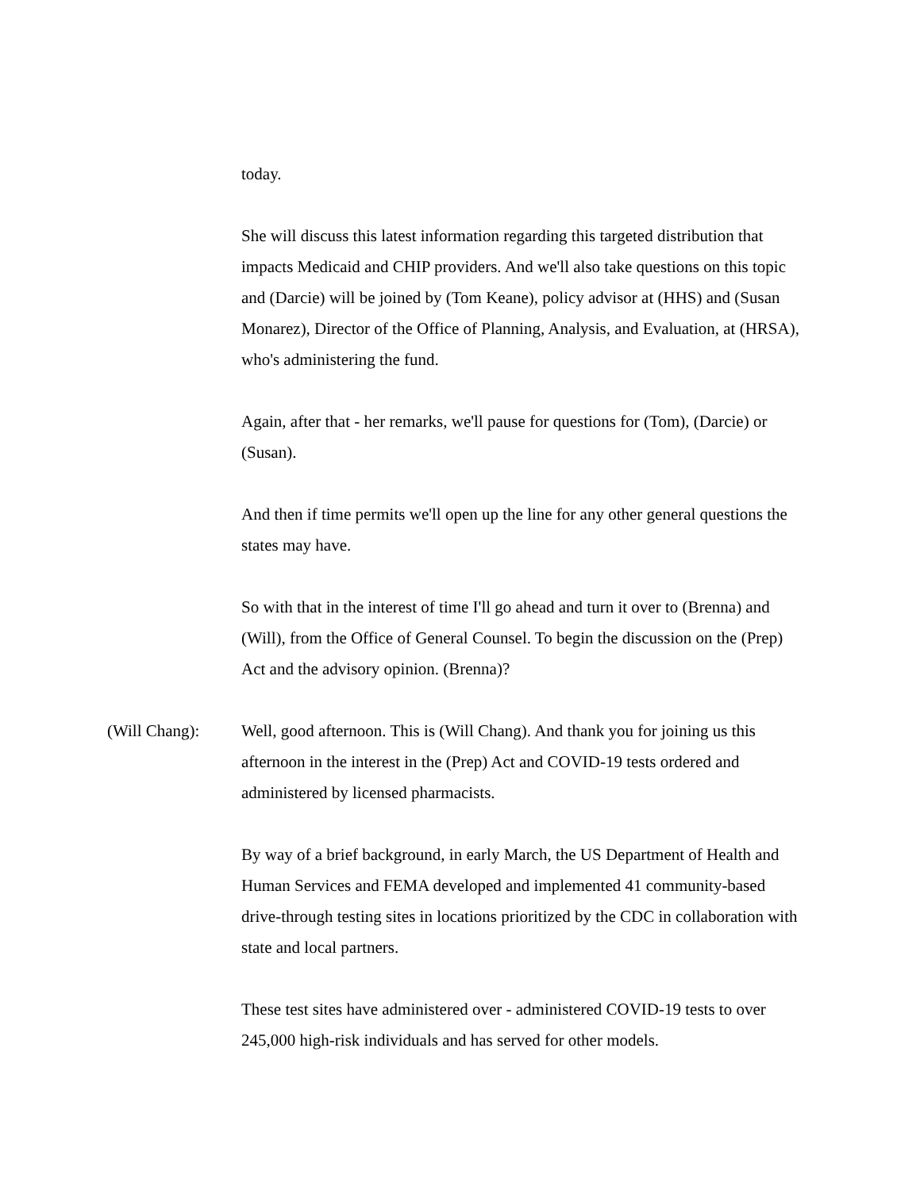today.
She will discuss this latest information regarding this targeted distribution that impacts Medicaid and CHIP providers. And we'll also take questions on this topic and (Darcie) will be joined by (Tom Keane), policy advisor at (HHS) and (Susan Monarez), Director of the Office of Planning, Analysis, and Evaluation, at (HRSA), who's administering the fund.
Again, after that - her remarks, we'll pause for questions for (Tom), (Darcie) or (Susan).
And then if time permits we'll open up the line for any other general questions the states may have.
So with that in the interest of time I'll go ahead and turn it over to (Brenna) and (Will), from the Office of General Counsel. To begin the discussion on the (Prep) Act and the advisory opinion. (Brenna)?
(Will Chang): Well, good afternoon. This is (Will Chang). And thank you for joining us this afternoon in the interest in the (Prep) Act and COVID-19 tests ordered and administered by licensed pharmacists.
By way of a brief background, in early March, the US Department of Health and Human Services and FEMA developed and implemented 41 community-based drive-through testing sites in locations prioritized by the CDC in collaboration with state and local partners.
These test sites have administered over - administered COVID-19 tests to over 245,000 high-risk individuals and has served for other models.